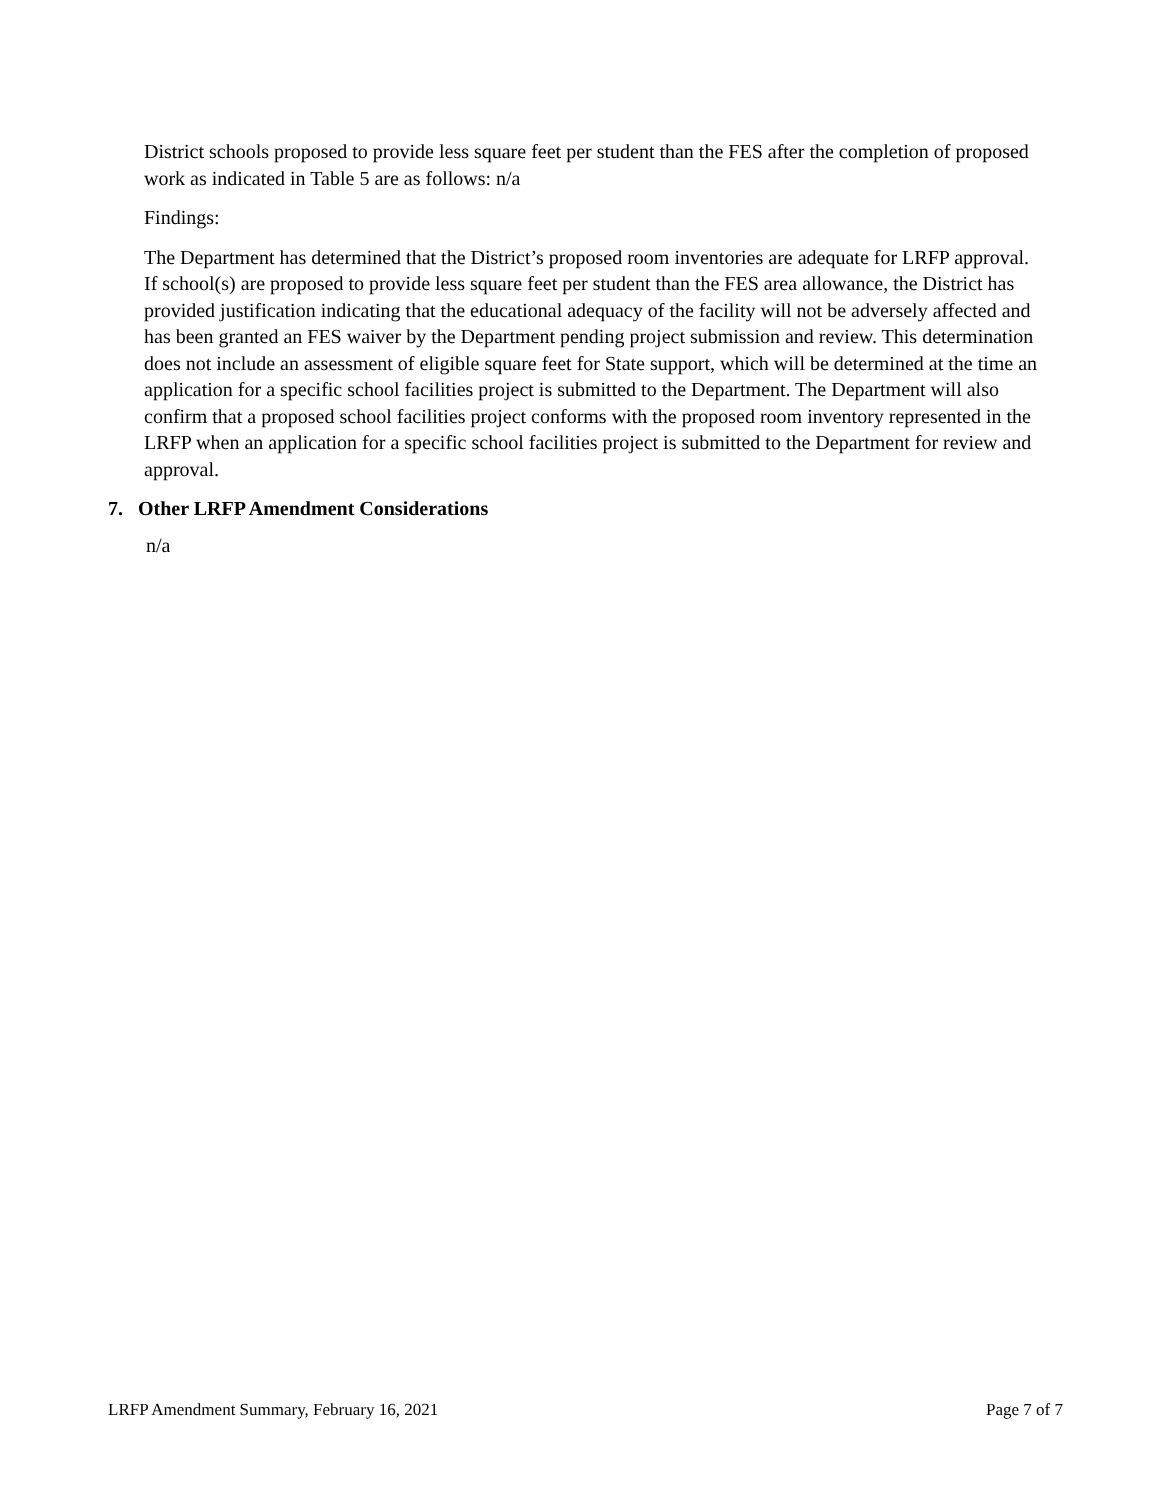District schools proposed to provide less square feet per student than the FES after the completion of proposed work as indicated in Table 5 are as follows: n/a
Findings:
The Department has determined that the District’s proposed room inventories are adequate for LRFP approval. If school(s) are proposed to provide less square feet per student than the FES area allowance, the District has provided justification indicating that the educational adequacy of the facility will not be adversely affected and has been granted an FES waiver by the Department pending project submission and review. This determination does not include an assessment of eligible square feet for State support, which will be determined at the time an application for a specific school facilities project is submitted to the Department. The Department will also confirm that a proposed school facilities project conforms with the proposed room inventory represented in the LRFP when an application for a specific school facilities project is submitted to the Department for review and approval.
7. Other LRFP Amendment Considerations
n/a
LRFP Amendment Summary, February 16, 2021 Page 7 of 7